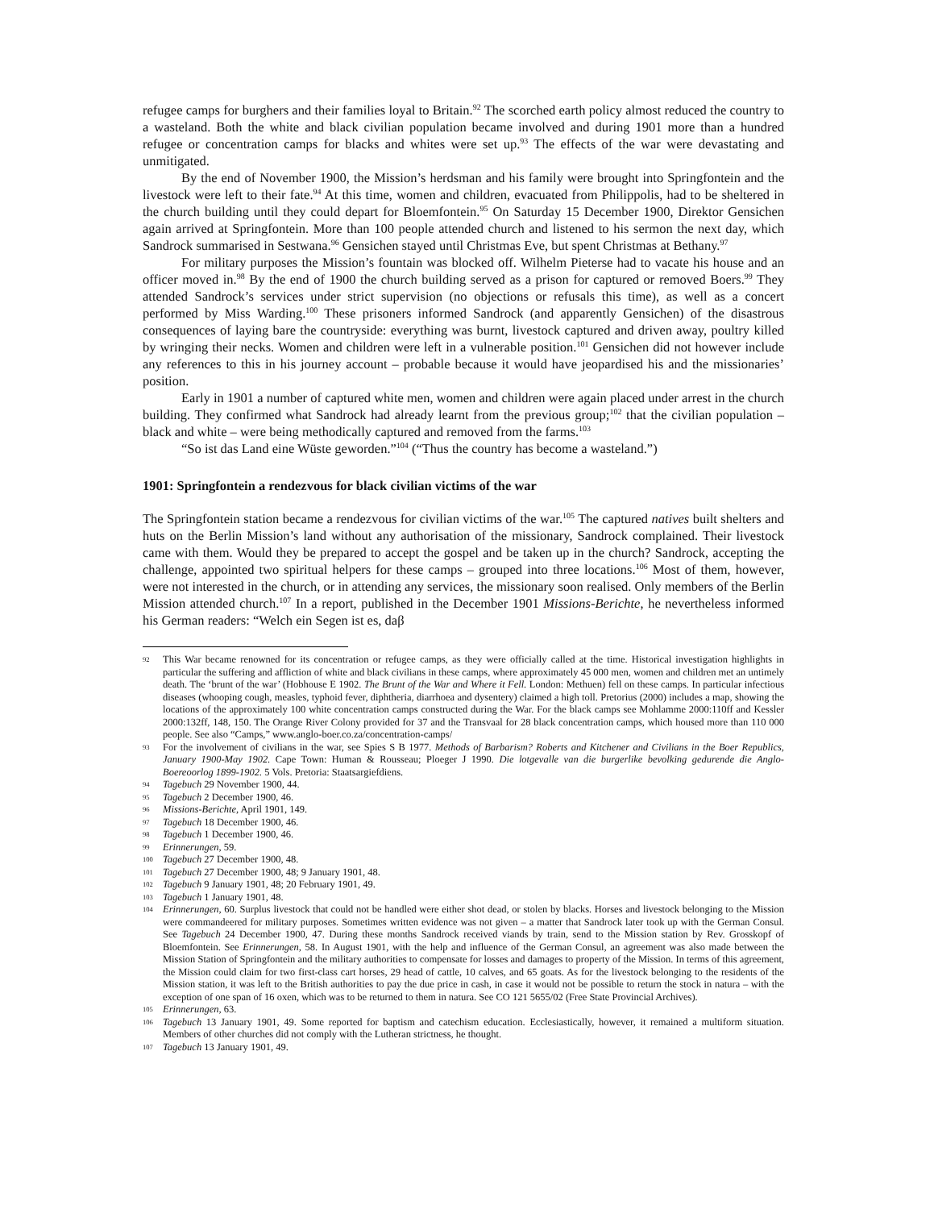refugee camps for burghers and their families loyal to Britain.<sup>92</sup> The scorched earth policy almost reduced the country to a wasteland. Both the white and black civilian population became involved and during 1901 more than a hundred refugee or concentration camps for blacks and whites were set up.<sup>93</sup> The effects of the war were devastating and unmitigated.
By the end of November 1900, the Mission’s herdsman and his family were brought into Springfontein and the livestock were left to their fate.<sup>94</sup> At this time, women and children, evacuated from Philippolis, had to be sheltered in the church building until they could depart for Bloemfontein.<sup>95</sup> On Saturday 15 December 1900, Direktor Gensichen again arrived at Springfontein. More than 100 people attended church and listened to his sermon the next day, which Sandrock summarised in Sestwana.<sup>96</sup> Gensichen stayed until Christmas Eve, but spent Christmas at Bethany.<sup>97</sup>
For military purposes the Mission’s fountain was blocked off. Wilhelm Pieterse had to vacate his house and an officer moved in.<sup>98</sup> By the end of 1900 the church building served as a prison for captured or removed Boers.<sup>99</sup> They attended Sandrock’s services under strict supervision (no objections or refusals this time), as well as a concert performed by Miss Warding.<sup>100</sup> These prisoners informed Sandrock (and apparently Gensichen) of the disastrous consequences of laying bare the countryside: everything was burnt, livestock captured and driven away, poultry killed by wringing their necks. Women and children were left in a vulnerable position.<sup>101</sup> Gensichen did not however include any references to this in his journey account – probable because it would have jeopardised his and the missionaries’ position.
Early in 1901 a number of captured white men, women and children were again placed under arrest in the church building. They confirmed what Sandrock had already learnt from the previous group;<sup>102</sup> that the civilian population – black and white – were being methodically captured and removed from the farms.<sup>103</sup>
“So ist das Land eine Wüste geworden.”<sup>104</sup> (“Thus the country has become a wasteland.”)
1901: Springfontein a rendezvous for black civilian victims of the war
The Springfontein station became a rendezvous for civilian victims of the war.<sup>105</sup> The captured natives built shelters and huts on the Berlin Mission’s land without any authorisation of the missionary, Sandrock complained. Their livestock came with them. Would they be prepared to accept the gospel and be taken up in the church? Sandrock, accepting the challenge, appointed two spiritual helpers for these camps – grouped into three locations.<sup>106</sup> Most of them, however, were not interested in the church, or in attending any services, the missionary soon realised. Only members of the Berlin Mission attended church.<sup>107</sup> In a report, published in the December 1901 Missions-Berichte, he nevertheless informed his German readers: “Welch ein Segen ist es, daβ
92 This War became renowned for its concentration or refugee camps, as they were officially called at the time. Historical investigation highlights in particular the suffering and affliction of white and black civilians in these camps, where approximately 45 000 men, women and children met an untimely death. The ‘brunt of the war’ (Hobhouse E 1902. The Brunt of the War and Where it Fell. London: Methuen) fell on these camps. In particular infectious diseases (whooping cough, measles, typhoid fever, diphtheria, diarrhoea and dysentery) claimed a high toll. Pretorius (2000) includes a map, showing the locations of the approximately 100 white concentration camps constructed during the War. For the black camps see Mohlamme 2000:110ff and Kessler 2000:132ff, 148, 150. The Orange River Colony provided for 37 and the Transvaal for 28 black concentration camps, which housed more than 110 000 people. See also “Camps,” www.anglo-boer.co.za/concentration-camps/
93 For the involvement of civilians in the war, see Spies S B 1977. Methods of Barbarism? Roberts and Kitchener and Civilians in the Boer Republics, January 1900-May 1902. Cape Town: Human & Rousseau; Ploeger J 1990. Die lotgevalle van die burgerlike bevolking gedurende die Anglo-Boereoorlog 1899-1902. 5 Vols. Pretoria: Staatsargiefdiens.
94 Tagebuch 29 November 1900, 44.
95 Tagebuch 2 December 1900, 46.
96 Missions-Berichte, April 1901, 149.
97 Tagebuch 18 December 1900, 46.
98 Tagebuch 1 December 1900, 46.
99 Erinnerungen, 59.
100 Tagebuch 27 December 1900, 48.
101 Tagebuch 27 December 1900, 48; 9 January 1901, 48.
102 Tagebuch 9 January 1901, 48; 20 February 1901, 49.
103 Tagebuch 1 January 1901, 48.
104 Erinnerungen, 60. Surplus livestock that could not be handled were either shot dead, or stolen by blacks. Horses and livestock belonging to the Mission were commandeered for military purposes. Sometimes written evidence was not given – a matter that Sandrock later took up with the German Consul. See Tagebuch 24 December 1900, 47. During these months Sandrock received viands by train, send to the Mission station by Rev. Grosskopf of Bloemfontein. See Erinnerungen, 58. In August 1901, with the help and influence of the German Consul, an agreement was also made between the Mission Station of Springfontein and the military authorities to compensate for losses and damages to property of the Mission. In terms of this agreement, the Mission could claim for two first-class cart horses, 29 head of cattle, 10 calves, and 65 goats. As for the livestock belonging to the residents of the Mission station, it was left to the British authorities to pay the due price in cash, in case it would not be possible to return the stock in natura – with the exception of one span of 16 oxen, which was to be returned to them in natura. See CO 121 5655/02 (Free State Provincial Archives).
105 Erinnerungen, 63.
106 Tagebuch 13 January 1901, 49. Some reported for baptism and catechism education. Ecclesiastically, however, it remained a multiform situation. Members of other churches did not comply with the Lutheran strictness, he thought.
107 Tagebuch 13 January 1901, 49.